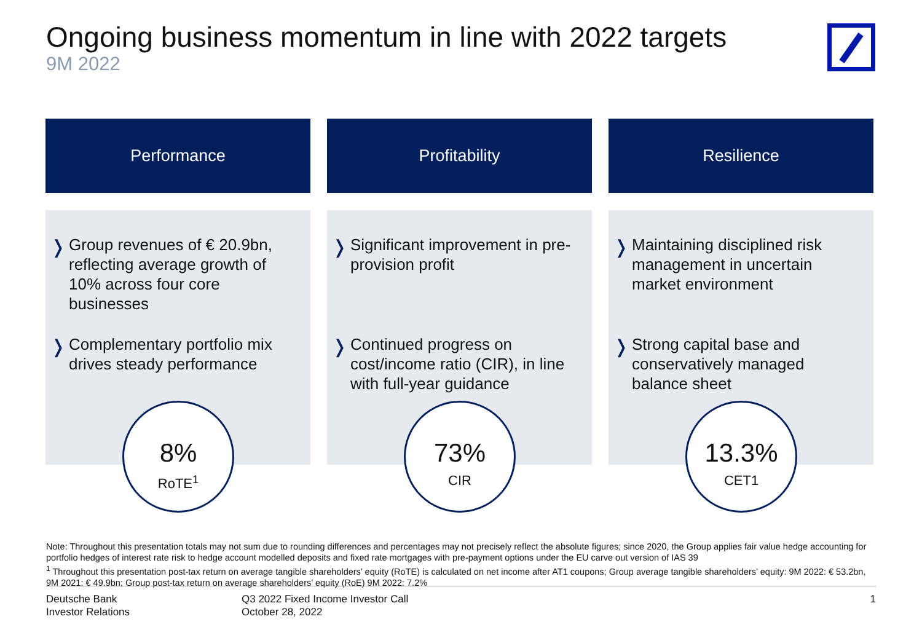Ongoing business momentum in line with 2022 targets
9M 2022
Performance
❭ Group revenues of € 20.9bn, reflecting average growth of 10% across four core businesses
❭ Complementary portfolio mix drives steady performance
8%
RoTE<sup>1</sup>
Profitability
❭ Significant improvement in pre-provision profit
❭ Continued progress on cost/income ratio (CIR), in line with full-year guidance
73%
CIR
Resilience
❭ Maintaining disciplined risk management in uncertain market environment
❭ Strong capital base and conservatively managed balance sheet
13.3%
CET1
Note: Throughout this presentation totals may not sum due to rounding differences and percentages may not precisely reflect the absolute figures; since 2020, the Group applies fair value hedge accounting for portfolio hedges of interest rate risk to hedge account modelled deposits and fixed rate mortgages with pre-payment options under the EU carve out version of IAS 39
<sup>1</sup> Throughout this presentation post-tax return on average tangible shareholders’ equity (RoTE) is calculated on net income after AT1 coupons; Group average tangible shareholders’ equity: 9M 2022: € 53.2bn, 9M 2021: € 49.9bn; Group post-tax return on average shareholders’ equity (RoE) 9M 2022: 7.2%
Deutsche Bank
Investor Relations
Q3 2022 Fixed Income Investor Call
October 28, 2022
1